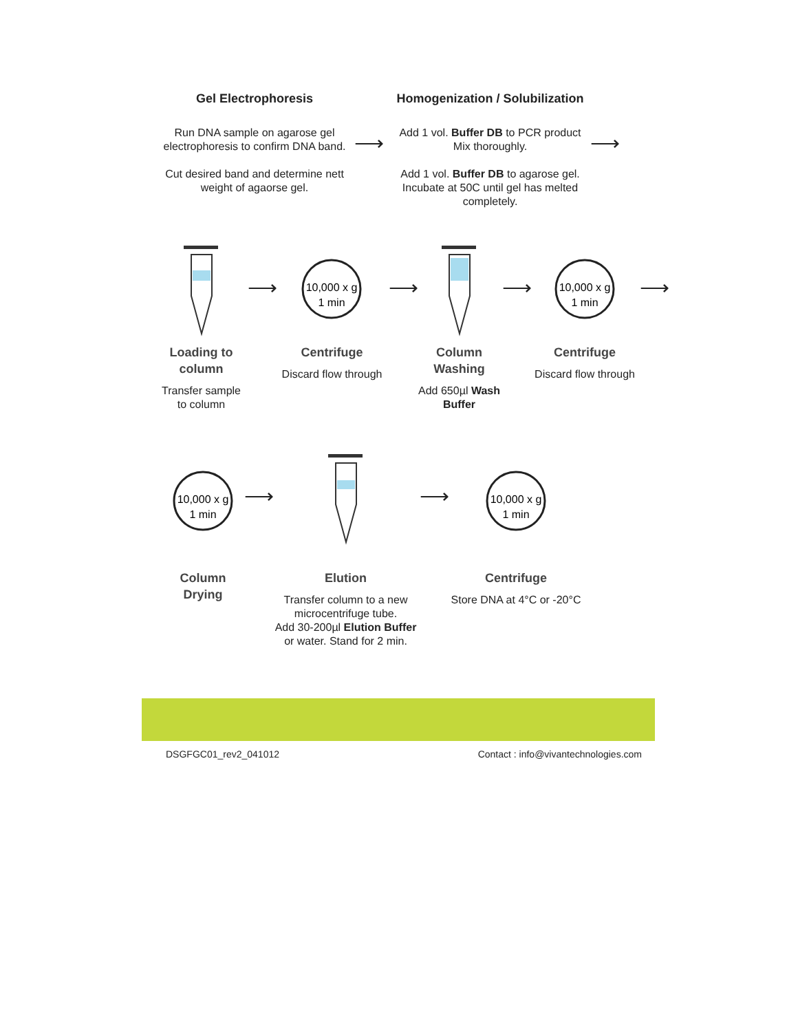Gel Electrophoresis
Run DNA sample on agarose gel electrophoresis to confirm DNA band.
Cut desired band and determine nett weight of agaorse gel.
⟶
Homogenization / Solubilization
Add 1 vol. Buffer DB to PCR product Mix thoroughly.
Add 1 vol. Buffer DB to agarose gel. Incubate at 50C until gel has melted completely.
⟶
Loading to
column
Transfer sample
to column
⟶
10,000 x g
1 min
Centrifuge
Discard flow through
⟶
Column
Washing
Add 650µl Wash Buffer
⟶
10,000 x g
1 min
Centrifuge
Discard flow through
⟶
10,000 x g
1 min
Column
Drying
⟶
Elution
Transfer column to a new microcentrifuge tube.
Add 30-200µl Elution Buffer or water. Stand for 2 min.
⟶
10,000 x g
1 min
Centrifuge
Store DNA at 4°C or -20°C
DSGFGC01_rev2_041012 Contact : info@vivantechnologies.com